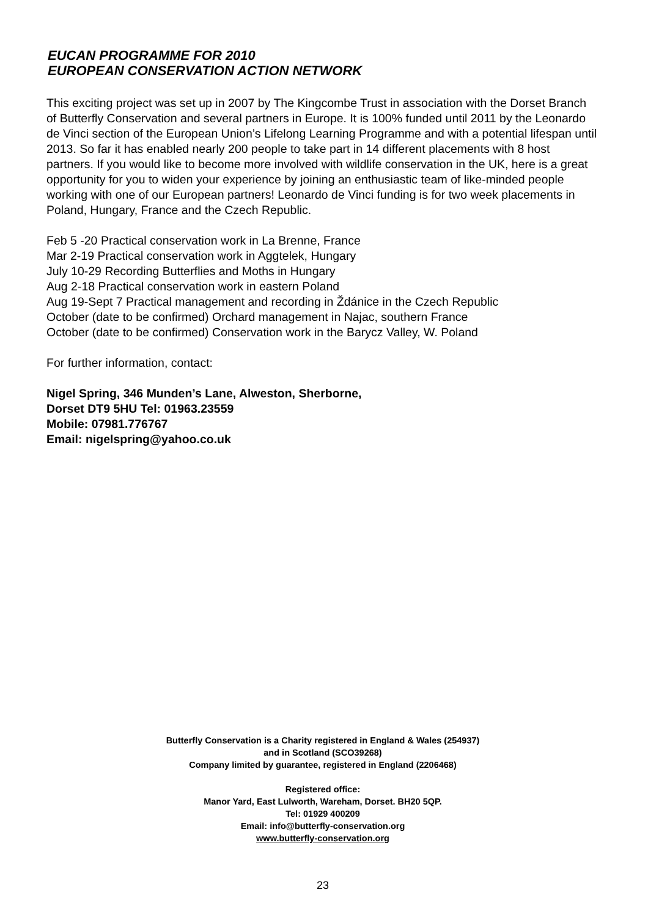EUCAN PROGRAMME FOR 2010
EUROPEAN CONSERVATION ACTION NETWORK
This exciting project was set up in 2007 by The Kingcombe Trust in association with the Dorset Branch of Butterfly Conservation and several partners in Europe. It is 100% funded until 2011 by the Leonardo de Vinci section of the European Union’s Lifelong Learning Programme and with a potential lifespan until 2013. So far it has enabled nearly 200 people to take part in 14 different placements with 8 host partners. If you would like to become more involved with wildlife conservation in the UK, here is a great opportunity for you to widen your experience by joining an enthusiastic team of like-minded people working with one of our European partners! Leonardo de Vinci funding is for two week placements in Poland, Hungary, France and the Czech Republic.
Feb 5 -20 Practical conservation work in La Brenne, France
Mar 2-19 Practical conservation work in Aggtelek, Hungary
July 10-29 Recording Butterflies and Moths in Hungary
Aug 2-18 Practical conservation work in eastern Poland
Aug 19-Sept 7 Practical management and recording in Ždánice in the Czech Republic
October (date to be confirmed) Orchard management in Najac, southern France
October (date to be confirmed) Conservation work in the Barycz Valley, W. Poland
For further information, contact:
Nigel Spring, 346 Munden’s Lane, Alweston, Sherborne,
Dorset DT9 5HU Tel: 01963.23559
Mobile: 07981.776767
Email: nigelspring@yahoo.co.uk
Butterfly Conservation is a Charity registered in England & Wales (254937)
and in Scotland (SCO39268)
Company limited by guarantee, registered in England (2206468)
Registered office:
Manor Yard, East Lulworth, Wareham, Dorset. BH20 5QP.
Tel: 01929 400209
Email: info@butterfly-conservation.org
www.butterfly-conservation.org
23